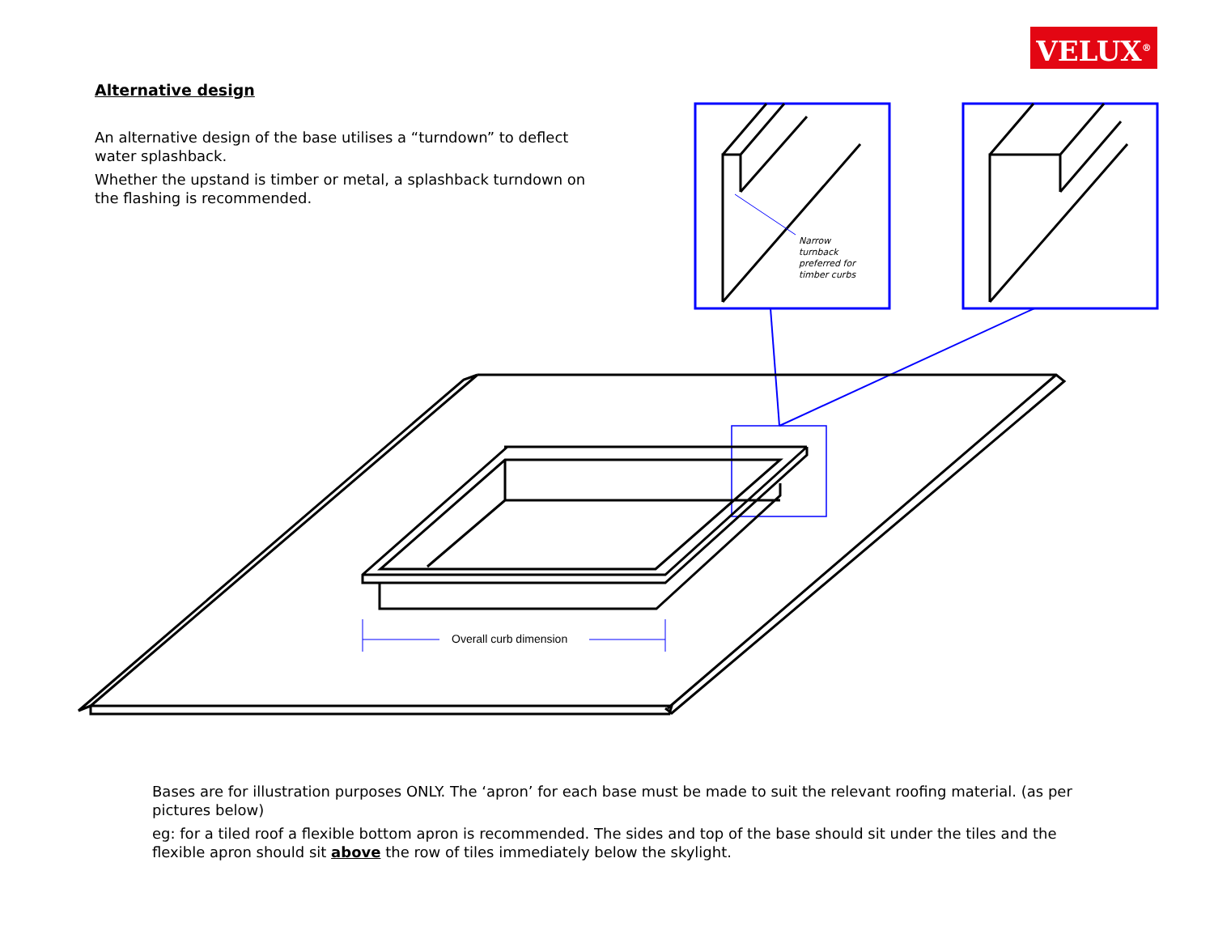VELUX<sup>®</sup>
Alternative design
An alternative design of the base utilises a “turndown” to deflect water splashback.
Whether the upstand is timber or metal, a splashback turndown on the flashing is recommended.
Narrow
turnback
preferred for
timber curbs
Overall curb dimension
Bases are for illustration purposes ONLY. The ‘apron’ for each base must be made to suit the relevant roofing material. (as per pictures below)
eg: for a tiled roof a flexible bottom apron is recommended. The sides and top of the base should sit under the tiles and the flexible apron should sit above the row of tiles immediately below the skylight.